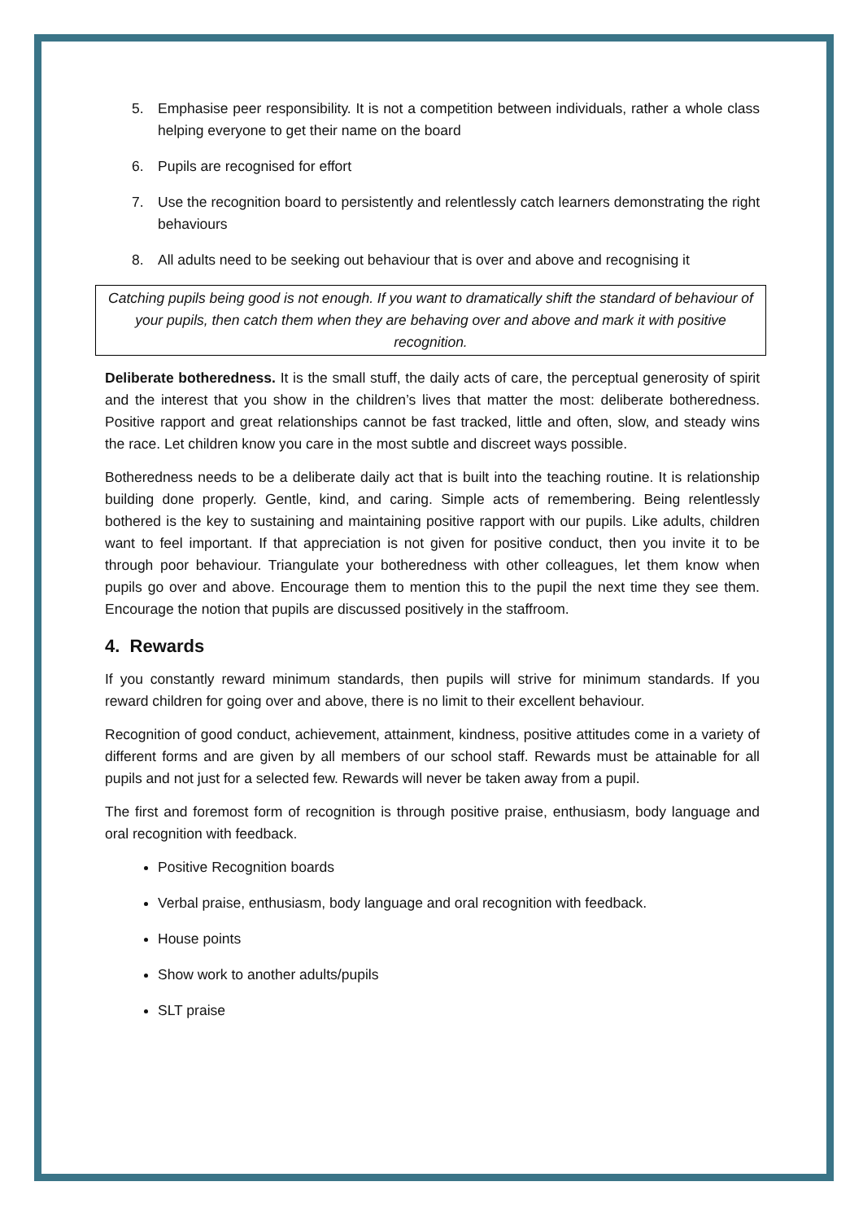5. Emphasise peer responsibility. It is not a competition between individuals, rather a whole class helping everyone to get their name on the board
6. Pupils are recognised for effort
7. Use the recognition board to persistently and relentlessly catch learners demonstrating the right behaviours
8. All adults need to be seeking out behaviour that is over and above and recognising it
Catching pupils being good is not enough. If you want to dramatically shift the standard of behaviour of your pupils, then catch them when they are behaving over and above and mark it with positive recognition.
Deliberate botheredness. It is the small stuff, the daily acts of care, the perceptual generosity of spirit and the interest that you show in the children’s lives that matter the most: deliberate botheredness. Positive rapport and great relationships cannot be fast tracked, little and often, slow, and steady wins the race. Let children know you care in the most subtle and discreet ways possible.
Botheredness needs to be a deliberate daily act that is built into the teaching routine. It is relationship building done properly. Gentle, kind, and caring. Simple acts of remembering. Being relentlessly bothered is the key to sustaining and maintaining positive rapport with our pupils. Like adults, children want to feel important. If that appreciation is not given for positive conduct, then you invite it to be through poor behaviour. Triangulate your botheredness with other colleagues, let them know when pupils go over and above. Encourage them to mention this to the pupil the next time they see them. Encourage the notion that pupils are discussed positively in the staffroom.
4. Rewards
If you constantly reward minimum standards, then pupils will strive for minimum standards. If you reward children for going over and above, there is no limit to their excellent behaviour.
Recognition of good conduct, achievement, attainment, kindness, positive attitudes come in a variety of different forms and are given by all members of our school staff. Rewards must be attainable for all pupils and not just for a selected few. Rewards will never be taken away from a pupil.
The first and foremost form of recognition is through positive praise, enthusiasm, body language and oral recognition with feedback.
Positive Recognition boards
Verbal praise, enthusiasm, body language and oral recognition with feedback.
House points
Show work to another adults/pupils
SLT praise